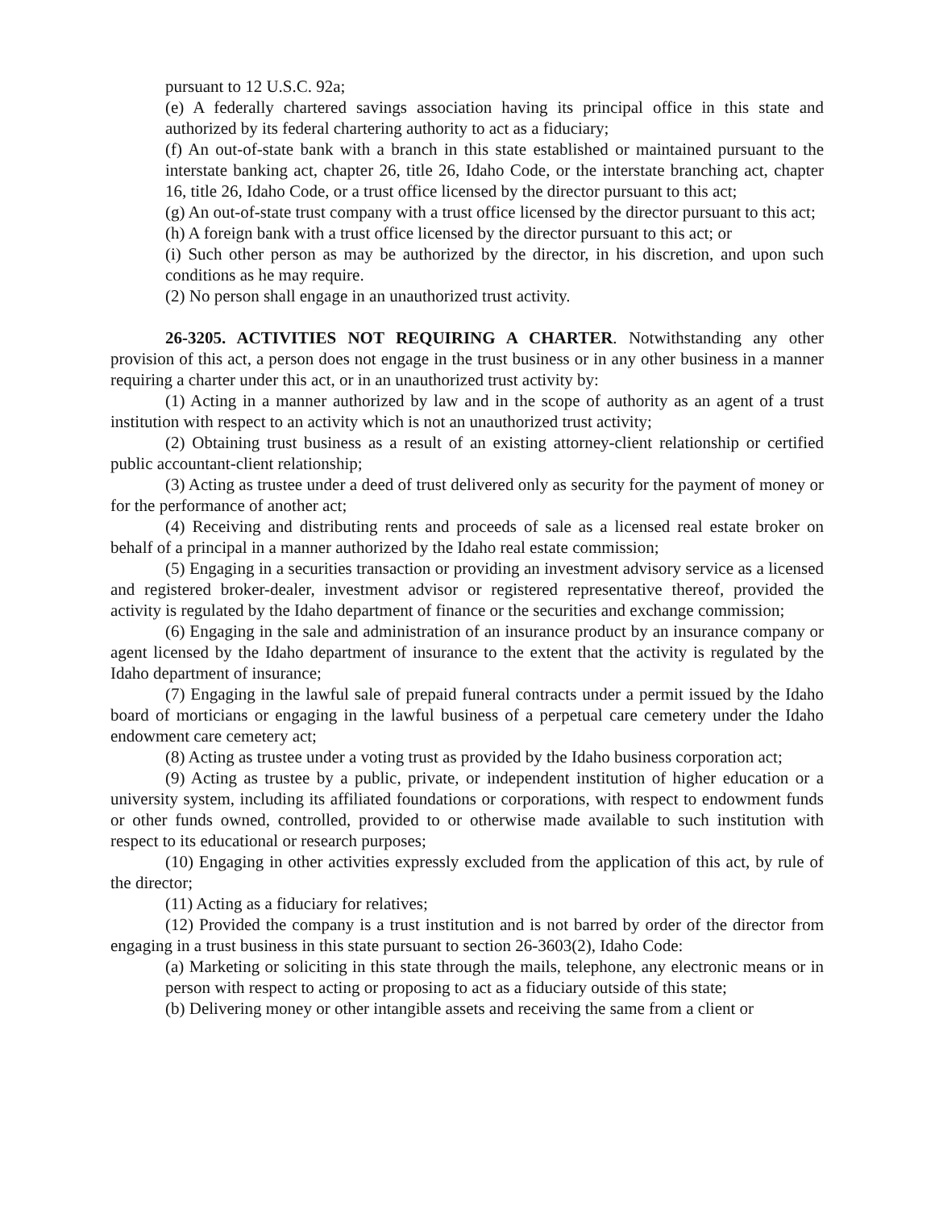pursuant to 12 U.S.C. 92a;
(e) A federally chartered savings association having its principal office in this state and authorized by its federal chartering authority to act as a fiduciary;
(f) An out-of-state bank with a branch in this state established or maintained pursuant to the interstate banking act, chapter 26, title 26, Idaho Code, or the interstate branching act, chapter 16, title 26, Idaho Code, or a trust office licensed by the director pursuant to this act;
(g) An out-of-state trust company with a trust office licensed by the director pursuant to this act;
(h) A foreign bank with a trust office licensed by the director pursuant to this act; or
(i) Such other person as may be authorized by the director, in his discretion, and upon such conditions as he may require.
(2) No person shall engage in an unauthorized trust activity.
26-3205. ACTIVITIES NOT REQUIRING A CHARTER. Notwithstanding any other provision of this act, a person does not engage in the trust business or in any other business in a manner requiring a charter under this act, or in an unauthorized trust activity by:
(1) Acting in a manner authorized by law and in the scope of authority as an agent of a trust institution with respect to an activity which is not an unauthorized trust activity;
(2) Obtaining trust business as a result of an existing attorney-client relationship or certified public accountant-client relationship;
(3) Acting as trustee under a deed of trust delivered only as security for the payment of money or for the performance of another act;
(4) Receiving and distributing rents and proceeds of sale as a licensed real estate broker on behalf of a principal in a manner authorized by the Idaho real estate commission;
(5) Engaging in a securities transaction or providing an investment advisory service as a licensed and registered broker-dealer, investment advisor or registered representative thereof, provided the activity is regulated by the Idaho department of finance or the securities and exchange commission;
(6) Engaging in the sale and administration of an insurance product by an insurance company or agent licensed by the Idaho department of insurance to the extent that the activity is regulated by the Idaho department of insurance;
(7) Engaging in the lawful sale of prepaid funeral contracts under a permit issued by the Idaho board of morticians or engaging in the lawful business of a perpetual care cemetery under the Idaho endowment care cemetery act;
(8) Acting as trustee under a voting trust as provided by the Idaho business corporation act;
(9) Acting as trustee by a public, private, or independent institution of higher education or a university system, including its affiliated foundations or corporations, with respect to endowment funds or other funds owned, controlled, provided to or otherwise made available to such institution with respect to its educational or research purposes;
(10) Engaging in other activities expressly excluded from the application of this act, by rule of the director;
(11) Acting as a fiduciary for relatives;
(12) Provided the company is a trust institution and is not barred by order of the director from engaging in a trust business in this state pursuant to section 26-3603(2), Idaho Code:
(a) Marketing or soliciting in this state through the mails, telephone, any electronic means or in person with respect to acting or proposing to act as a fiduciary outside of this state;
(b) Delivering money or other intangible assets and receiving the same from a client or